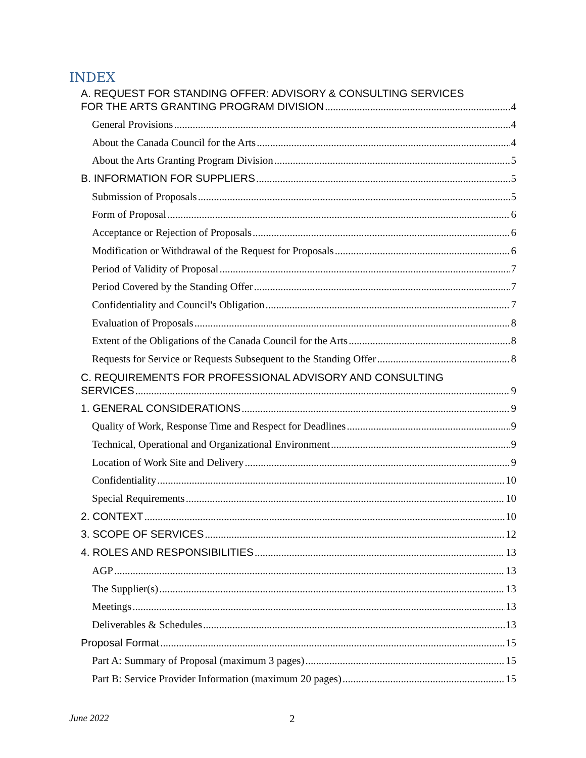INDEX
A. REQUEST FOR STANDING OFFER: ADVISORY & CONSULTING SERVICES
FOR THE ARTS GRANTING PROGRAM DIVISION 4
General Provisions 4
About the Canada Council for the Arts 4
About the Arts Granting Program Division 5
B. INFORMATION FOR SUPPLIERS 5
Submission of Proposals 5
Form of Proposal 6
Acceptance or Rejection of Proposals 6
Modification or Withdrawal of the Request for Proposals 6
Period of Validity of Proposal 7
Period Covered by the Standing Offer 7
Confidentiality and Council's Obligation 7
Evaluation of Proposals 8
Extent of the Obligations of the Canada Council for the Arts 8
Requests for Service or Requests Subsequent to the Standing Offer 8
C. REQUIREMENTS FOR PROFESSIONAL ADVISORY AND CONSULTING
SERVICES 9
1. GENERAL CONSIDERATIONS 9
Quality of Work, Response Time and Respect for Deadlines 9
Technical, Operational and Organizational Environment 9
Location of Work Site and Delivery 9
Confidentiality 10
Special Requirements 10
2. CONTEXT 10
3. SCOPE OF SERVICES 12
4. ROLES AND RESPONSIBILITIES 13
AGP 13
The Supplier(s) 13
Meetings 13
Deliverables & Schedules 13
Proposal Format 15
Part A: Summary of Proposal (maximum 3 pages) 15
Part B: Service Provider Information (maximum 20 pages) 15
June 2022 2